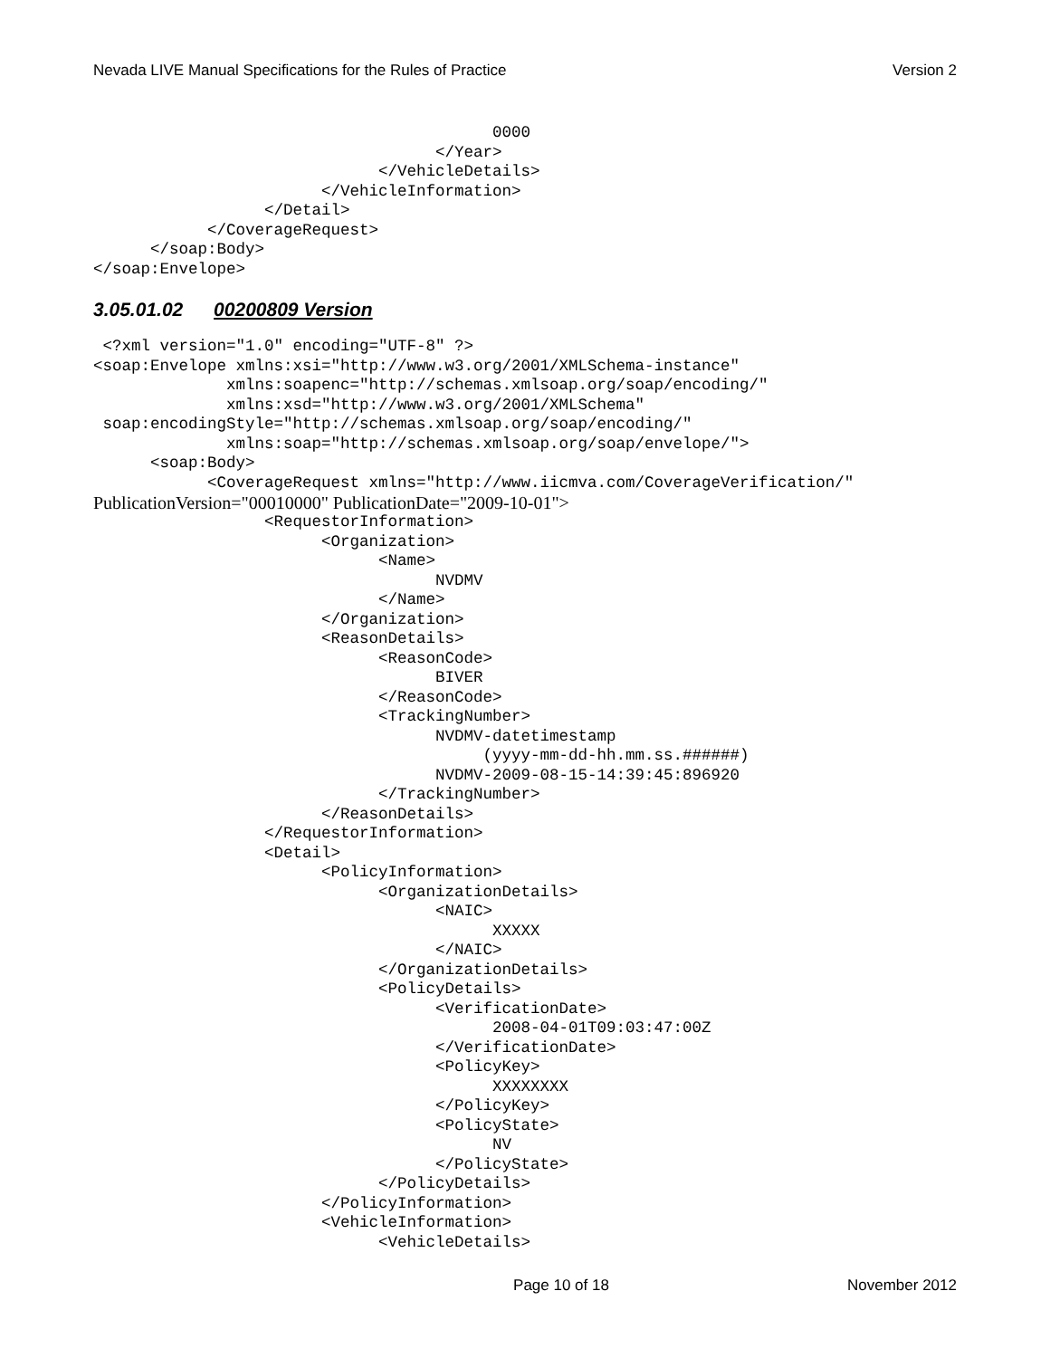Nevada LIVE Manual Specifications for the Rules of Practice Version 2
                                          0000
                                    </Year>
                              </VehicleDetails>
                        </VehicleInformation>
                  </Detail>
            </CoverageRequest>
      </soap:Body>
</soap:Envelope>
3.05.01.02 00200809 Version
 <?xml version="1.0" encoding="UTF-8" ?>
<soap:Envelope xmlns:xsi="http://www.w3.org/2001/XMLSchema-instance"
              xmlns:soapenc="http://schemas.xmlsoap.org/soap/encoding/"
              xmlns:xsd="http://www.w3.org/2001/XMLSchema"
 soap:encodingStyle="http://schemas.xmlsoap.org/soap/encoding/"
              xmlns:soap="http://schemas.xmlsoap.org/soap/envelope/">
      <soap:Body>
            <CoverageRequest xmlns="http://www.iicmva.com/CoverageVerification/"
PublicationVersion="00010000" PublicationDate="2009-10-01">
                  <RequestorInformation>
                        <Organization>
                              <Name>
                                    NVDMV
                              </Name>
                        </Organization>
                        <ReasonDetails>
                              <ReasonCode>
                                    BIVER
                              </ReasonCode>
                              <TrackingNumber>
                                    NVDMV-datetimestamp
                                         (yyyy-mm-dd-hh.mm.ss.######)
                                    NVDMV-2009-08-15-14:39:45:896920
                              </TrackingNumber>
                        </ReasonDetails>
                  </RequestorInformation>
                  <Detail>
                        <PolicyInformation>
                              <OrganizationDetails>
                                    <NAIC>
                                          XXXXX
                                    </NAIC>
                              </OrganizationDetails>
                              <PolicyDetails>
                                    <VerificationDate>
                                          2008-04-01T09:03:47:00Z
                                    </VerificationDate>
                                    <PolicyKey>
                                          XXXXXXXX
                                    </PolicyKey>
                                    <PolicyState>
                                          NV
                                    </PolicyState>
                              </PolicyDetails>
                        </PolicyInformation>
                        <VehicleInformation>
                              <VehicleDetails>
Page 10 of 18 November 2012